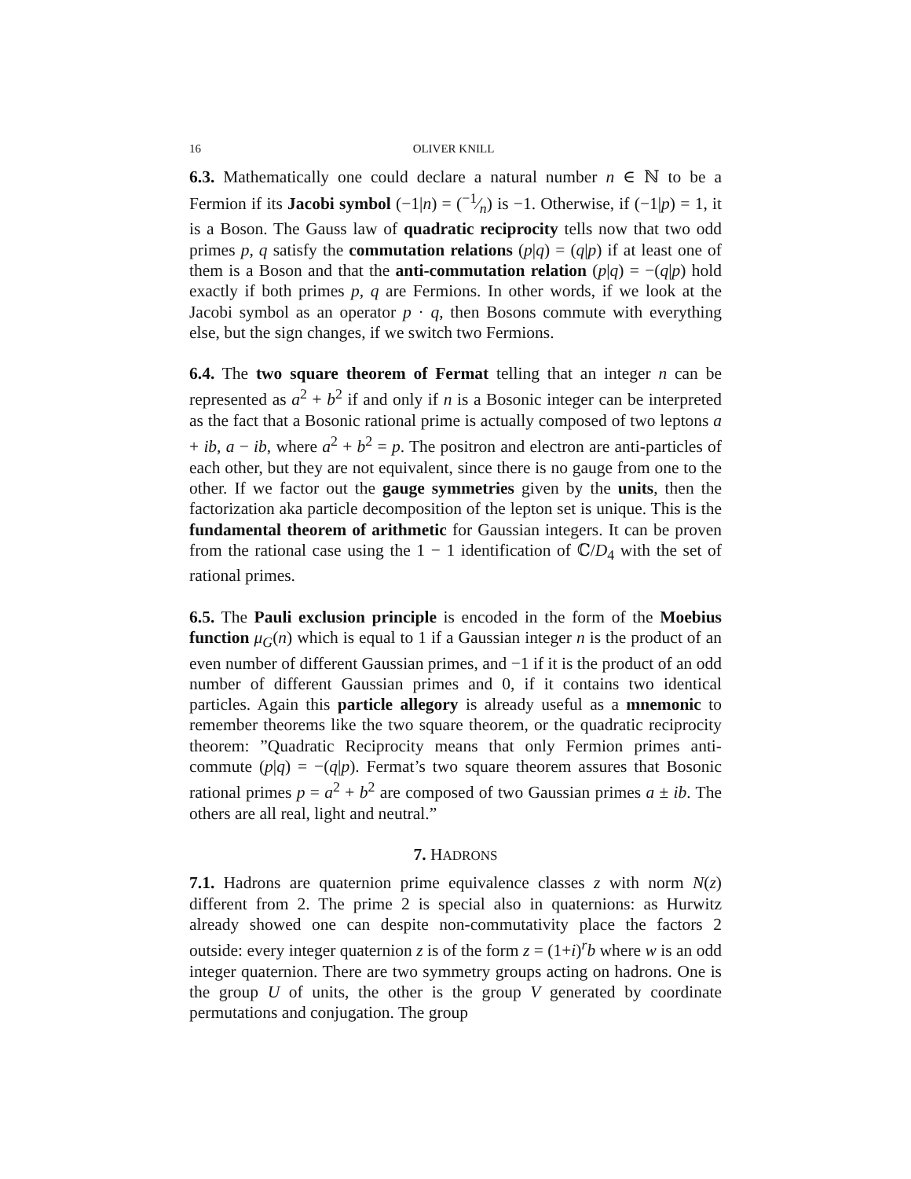16 OLIVER KNILL
6.3. Mathematically one could declare a natural number n ∈ ℕ to be a Fermion if its Jacobi symbol (−1|n) = (−1⁄n) is −1. Otherwise, if (−1|p) = 1, it is a Boson. The Gauss law of quadratic reciprocity tells now that two odd primes p, q satisfy the commutation relations (p|q) = (q|p) if at least one of them is a Boson and that the anti-commutation relation (p|q) = −(q|p) hold exactly if both primes p, q are Fermions. In other words, if we look at the Jacobi symbol as an operator p · q, then Bosons commute with everything else, but the sign changes, if we switch two Fermions.
6.4. The two square theorem of Fermat telling that an integer n can be represented as a<sup>2</sup> + b<sup>2</sup> if and only if n is a Bosonic integer can be interpreted as the fact that a Bosonic rational prime is actually composed of two leptons a + ib, a − ib, where a<sup>2</sup> + b<sup>2</sup> = p. The positron and electron are anti-particles of each other, but they are not equivalent, since there is no gauge from one to the other. If we factor out the gauge symmetries given by the units, then the factorization aka particle decomposition of the lepton set is unique. This is the fundamental theorem of arithmetic for Gaussian integers. It can be proven from the rational case using the 1 − 1 identification of ℂ/D<sub>4</sub> with the set of rational primes.
6.5. The Pauli exclusion principle is encoded in the form of the Moebius function μ<sub>G</sub>(n) which is equal to 1 if a Gaussian integer n is the product of an even number of different Gaussian primes, and −1 if it is the product of an odd number of different Gaussian primes and 0, if it contains two identical particles. Again this particle allegory is already useful as a mnemonic to remember theorems like the two square theorem, or the quadratic reciprocity theorem: ”Quadratic Reciprocity means that only Fermion primes anti-commute (p|q) = −(q|p). Fermat’s two square theorem assures that Bosonic rational primes p = a<sup>2</sup> + b<sup>2</sup> are composed of two Gaussian primes a ± ib. The others are all real, light and neutral.”
7. HADRONS
7.1. Hadrons are quaternion prime equivalence classes z with norm N(z) different from 2. The prime 2 is special also in quaternions: as Hurwitz already showed one can despite non-commutativity place the factors 2 outside: every integer quaternion z is of the form z = (1+i)<sup>r</sup>b where w is an odd integer quaternion. There are two symmetry groups acting on hadrons. One is the group U of units, the other is the group V generated by coordinate permutations and conjugation. The group